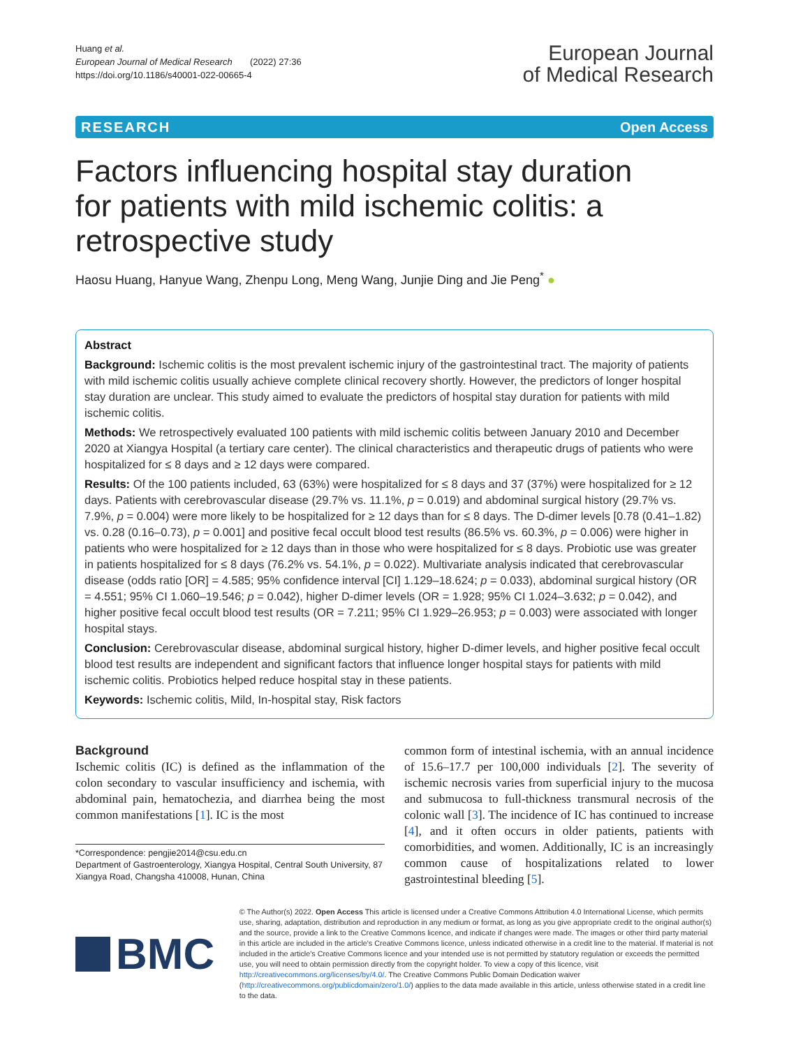Huang et al.
European Journal of Medical Research (2022) 27:36
https://doi.org/10.1186/s40001-022-00665-4
European Journal
of Medical Research
RESEARCH Open Access
Factors influencing hospital stay duration for patients with mild ischemic colitis: a retrospective study
Haosu Huang, Hanyue Wang, Zhenpu Long, Meng Wang, Junjie Ding and Jie Peng<sup>*</sup> ●
Abstract
Background: Ischemic colitis is the most prevalent ischemic injury of the gastrointestinal tract. The majority of patients with mild ischemic colitis usually achieve complete clinical recovery shortly. However, the predictors of longer hospital stay duration are unclear. This study aimed to evaluate the predictors of hospital stay duration for patients with mild ischemic colitis.
Methods: We retrospectively evaluated 100 patients with mild ischemic colitis between January 2010 and December 2020 at Xiangya Hospital (a tertiary care center). The clinical characteristics and therapeutic drugs of patients who were hospitalized for ≤ 8 days and ≥ 12 days were compared.
Results: Of the 100 patients included, 63 (63%) were hospitalized for ≤ 8 days and 37 (37%) were hospitalized for ≥ 12 days. Patients with cerebrovascular disease (29.7% vs. 11.1%, p = 0.019) and abdominal surgical history (29.7% vs. 7.9%, p = 0.004) were more likely to be hospitalized for ≥ 12 days than for ≤ 8 days. The D-dimer levels [0.78 (0.41–1.82) vs. 0.28 (0.16–0.73), p = 0.001] and positive fecal occult blood test results (86.5% vs. 60.3%, p = 0.006) were higher in patients who were hospitalized for ≥ 12 days than in those who were hospitalized for ≤ 8 days. Probiotic use was greater in patients hospitalized for ≤ 8 days (76.2% vs. 54.1%, p = 0.022). Multivariate analysis indicated that cerebrovascular disease (odds ratio [OR] = 4.585; 95% confidence interval [CI] 1.129–18.624; p = 0.033), abdominal surgical history (OR = 4.551; 95% CI 1.060–19.546; p = 0.042), higher D-dimer levels (OR = 1.928; 95% CI 1.024–3.632; p = 0.042), and higher positive fecal occult blood test results (OR = 7.211; 95% CI 1.929–26.953; p = 0.003) were associated with longer hospital stays.
Conclusion: Cerebrovascular disease, abdominal surgical history, higher D-dimer levels, and higher positive fecal occult blood test results are independent and significant factors that influence longer hospital stays for patients with mild ischemic colitis. Probiotics helped reduce hospital stay in these patients.
Keywords: Ischemic colitis, Mild, In-hospital stay, Risk factors
Background
Ischemic colitis (IC) is defined as the inflammation of the colon secondary to vascular insufficiency and ischemia, with abdominal pain, hematochezia, and diarrhea being the most common manifestations [1]. IC is the most
*Correspondence: pengjie2014@csu.edu.cn
Department of Gastroenterology, Xiangya Hospital, Central South University, 87 Xiangya Road, Changsha 410008, Hunan, China
common form of intestinal ischemia, with an annual incidence of 15.6–17.7 per 100,000 individuals [2]. The severity of ischemic necrosis varies from superficial injury to the mucosa and submucosa to full-thickness transmural necrosis of the colonic wall [3]. The incidence of IC has continued to increase [4], and it often occurs in older patients, patients with comorbidities, and women. Additionally, IC is an increasingly common cause of hospitalizations related to lower gastrointestinal bleeding [5].
BMC
© The Author(s) 2022. Open Access This article is licensed under a Creative Commons Attribution 4.0 International License, which permits use, sharing, adaptation, distribution and reproduction in any medium or format, as long as you give appropriate credit to the original author(s) and the source, provide a link to the Creative Commons licence, and indicate if changes were made. The images or other third party material in this article are included in the article's Creative Commons licence, unless indicated otherwise in a credit line to the material. If material is not included in the article's Creative Commons licence and your intended use is not permitted by statutory regulation or exceeds the permitted use, you will need to obtain permission directly from the copyright holder. To view a copy of this licence, visit http://creativecommons.org/licenses/by/4.0/. The Creative Commons Public Domain Dedication waiver (http://creativecommons.org/publicdomain/zero/1.0/) applies to the data made available in this article, unless otherwise stated in a credit line to the data.